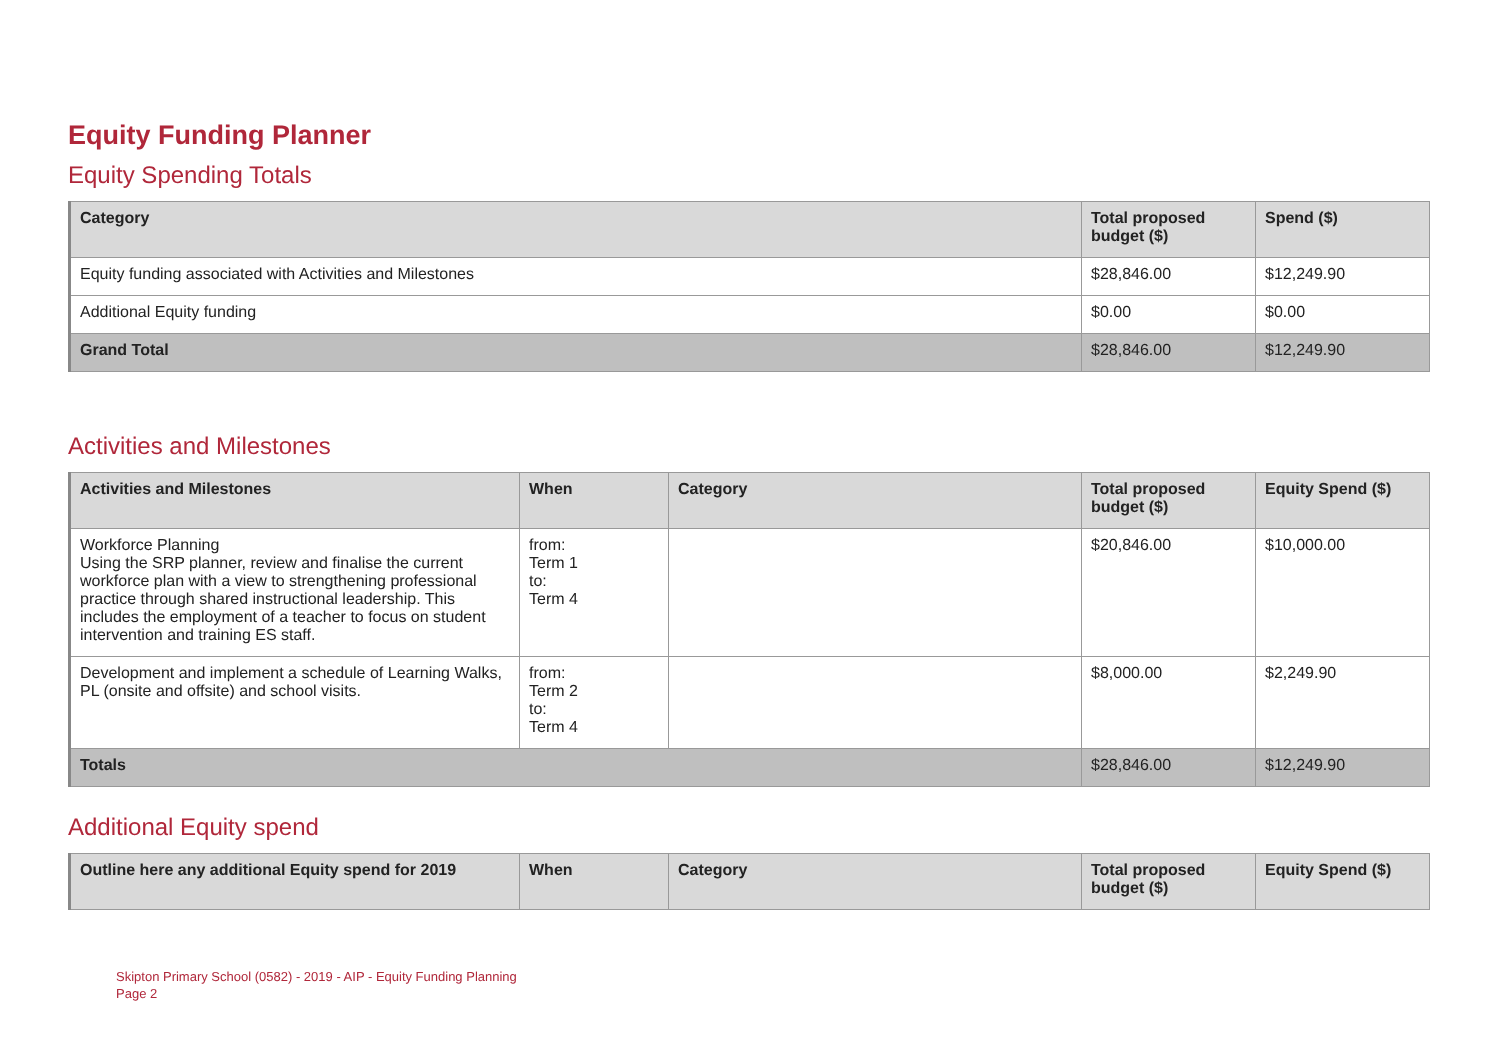Equity Funding Planner
Equity Spending Totals
| Category | Total proposed budget ($) | Spend ($) |
| --- | --- | --- |
| Equity funding associated with Activities and Milestones | $28,846.00 | $12,249.90 |
| Additional Equity funding | $0.00 | $0.00 |
| Grand Total | $28,846.00 | $12,249.90 |
Activities and Milestones
| Activities and Milestones | When | Category | Total proposed budget ($) | Equity Spend ($) |
| --- | --- | --- | --- | --- |
| Workforce Planning Using the SRP planner, review and finalise the current workforce plan with a view to strengthening professional practice through shared instructional leadership. This includes the employment of a teacher to focus on student intervention and training ES staff. | from: Term 1 to: Term 4 | | $20,846.00 | $10,000.00 |
| Development and implement a schedule of Learning Walks, PL (onsite and offsite) and school visits. | from: Term 2 to: Term 4 | | $8,000.00 | $2,249.90 |
| Totals | | | $28,846.00 | $12,249.90 |
Additional Equity spend
| Outline here any additional Equity spend for 2019 | When | Category | Total proposed budget ($) | Equity Spend ($) |
| --- | --- | --- | --- | --- |
Skipton Primary School (0582) - 2019 - AIP - Equity Funding Planning
Page 2